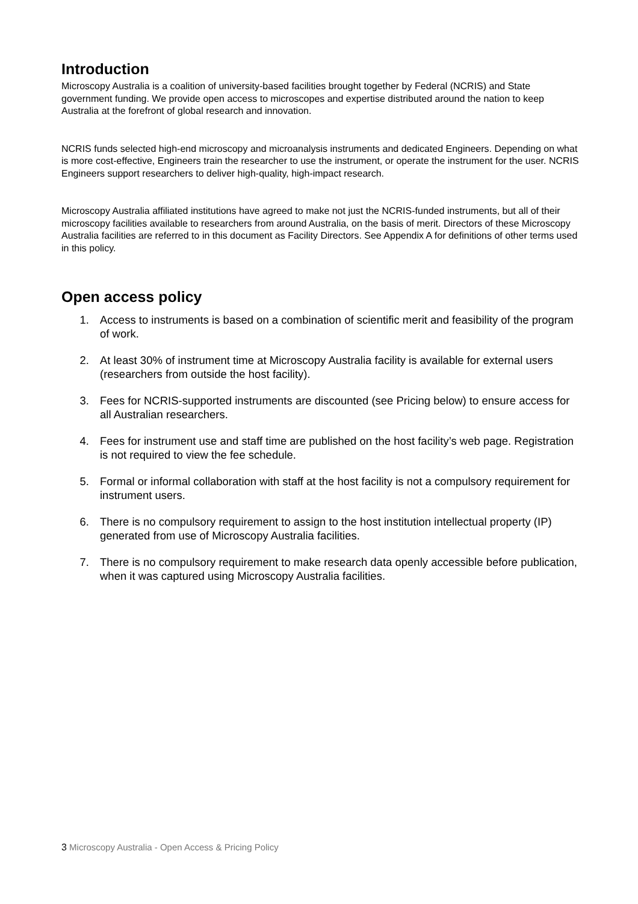Introduction
Microscopy Australia is a coalition of university-based facilities brought together by Federal (NCRIS) and State government funding. We provide open access to microscopes and expertise distributed around the nation to keep Australia at the forefront of global research and innovation.
NCRIS funds selected high-end microscopy and microanalysis instruments and dedicated Engineers. Depending on what is more cost-effective, Engineers train the researcher to use the instrument, or operate the instrument for the user. NCRIS Engineers support researchers to deliver high-quality, high-impact research.
Microscopy Australia affiliated institutions have agreed to make not just the NCRIS-funded instruments, but all of their microscopy facilities available to researchers from around Australia, on the basis of merit. Directors of these Microscopy Australia facilities are referred to in this document as Facility Directors. See Appendix A for definitions of other terms used in this policy.
Open access policy
1. Access to instruments is based on a combination of scientific merit and feasibility of the program of work.
2. At least 30% of instrument time at Microscopy Australia facility is available for external users (researchers from outside the host facility).
3. Fees for NCRIS-supported instruments are discounted (see Pricing below) to ensure access for all Australian researchers.
4. Fees for instrument use and staff time are published on the host facility’s web page. Registration is not required to view the fee schedule.
5. Formal or informal collaboration with staff at the host facility is not a compulsory requirement for instrument users.
6. There is no compulsory requirement to assign to the host institution intellectual property (IP) generated from use of Microscopy Australia facilities.
7. There is no compulsory requirement to make research data openly accessible before publication, when it was captured using Microscopy Australia facilities.
3 Microscopy Australia - Open Access & Pricing Policy